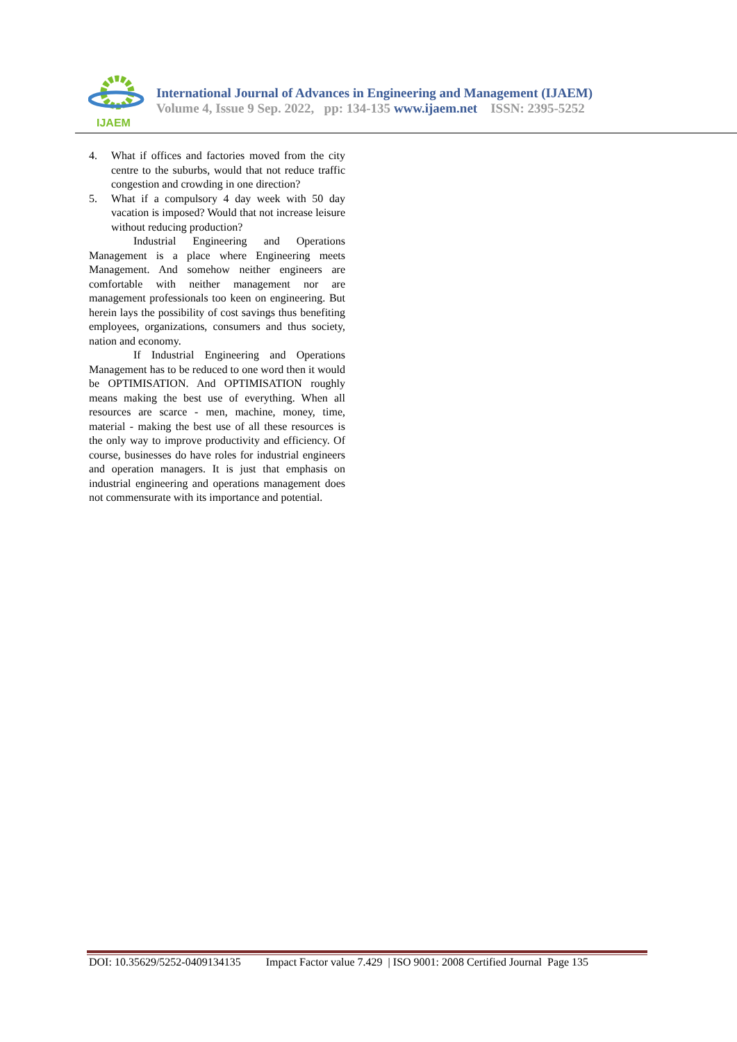IJAEM
International Journal of Advances in Engineering and Management (IJAEM)
Volume 4, Issue 9 Sep. 2022, pp: 134-135 www.ijaem.net ISSN: 2395-5252
4. What if offices and factories moved from the city centre to the suburbs, would that not reduce traffic congestion and crowding in one direction?
5. What if a compulsory 4 day week with 50 day vacation is imposed? Would that not increase leisure without reducing production?
Industrial Engineering and Operations Management is a place where Engineering meets Management. And somehow neither engineers are comfortable with neither management nor are management professionals too keen on engineering. But herein lays the possibility of cost savings thus benefiting employees, organizations, consumers and thus society, nation and economy.
If Industrial Engineering and Operations Management has to be reduced to one word then it would be OPTIMISATION. And OPTIMISATION roughly means making the best use of everything. When all resources are scarce - men, machine, money, time, material - making the best use of all these resources is the only way to improve productivity and efficiency. Of course, businesses do have roles for industrial engineers and operation managers. It is just that emphasis on industrial engineering and operations management does not commensurate with its importance and potential.
DOI: 10.35629/5252-0409134135 Impact Factor value 7.429 | ISO 9001: 2008 Certified Journal Page 135